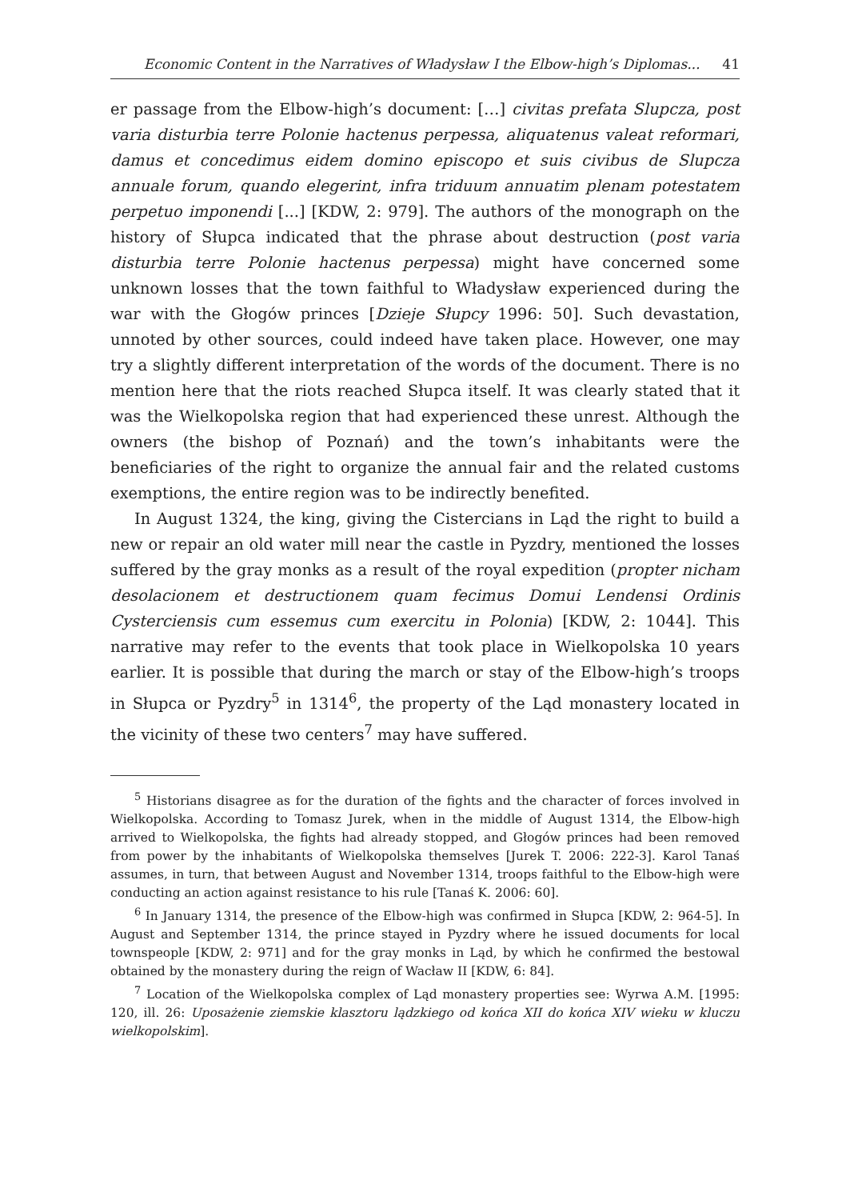Economic Content in the Narratives of Władysław I the Elbow-high’s Diplomas... 41
er passage from the Elbow-high’s document: […] civitas prefata Slupcza, post varia disturbia terre Polonie hactenus perpessa, aliquatenus valeat reformari, damus et concedimus eidem domino episcopo et suis civibus de Slupcza annuale forum, quando elegerint, infra triduum annuatim plenam potestatem perpetuo imponendi [...] [KDW, 2: 979]. The authors of the monograph on the history of Słupca indicated that the phrase about destruction (post varia disturbia terre Polonie hactenus perpessa) might have concerned some unknown losses that the town faithful to Władysław experienced during the war with the Głogów princes [Dzieje Słupcy 1996: 50]. Such devastation, unnoted by other sources, could indeed have taken place. However, one may try a slightly different interpretation of the words of the document. There is no mention here that the riots reached Słupca itself. It was clearly stated that it was the Wielkopolska region that had experienced these unrest. Although the owners (the bishop of Poznań) and the town’s inhabitants were the beneficiaries of the right to organize the annual fair and the related customs exemptions, the entire region was to be indirectly benefited.
In August 1324, the king, giving the Cistercians in Ląd the right to build a new or repair an old water mill near the castle in Pyzdry, mentioned the losses suffered by the gray monks as a result of the royal expedition (propter nicham desolacionem et destructionem quam fecimus Domui Lendensi Ordinis Cysterciensis cum essemus cum exercitu in Polonia) [KDW, 2: 1044]. This narrative may refer to the events that took place in Wielkopolska 10 years earlier. It is possible that during the march or stay of the Elbow-high’s troops in Słupca or Pyzdry<sup>5</sup> in 1314<sup>6</sup>, the property of the Ląd monastery located in the vicinity of these two centers<sup>7</sup> may have suffered.
<sup>5</sup> Historians disagree as for the duration of the fights and the character of forces involved in Wielkopolska. According to Tomasz Jurek, when in the middle of August 1314, the Elbow-high arrived to Wielkopolska, the fights had already stopped, and Głogów princes had been removed from power by the inhabitants of Wielkopolska themselves [Jurek T. 2006: 222-3]. Karol Tanaś assumes, in turn, that between August and November 1314, troops faithful to the Elbow-high were conducting an action against resistance to his rule [Tanaś K. 2006: 60].
<sup>6</sup> In January 1314, the presence of the Elbow-high was confirmed in Słupca [KDW, 2: 964-5]. In August and September 1314, the prince stayed in Pyzdry where he issued documents for local townspeople [KDW, 2: 971] and for the gray monks in Ląd, by which he confirmed the bestowal obtained by the monastery during the reign of Wacław II [KDW, 6: 84].
<sup>7</sup> Location of the Wielkopolska complex of Ląd monastery properties see: Wyrwa A.M. [1995: 120, ill. 26: Uposażenie ziemskie klasztoru lądzkiego od końca XII do końca XIV wieku w kluczu wielkopolskim].